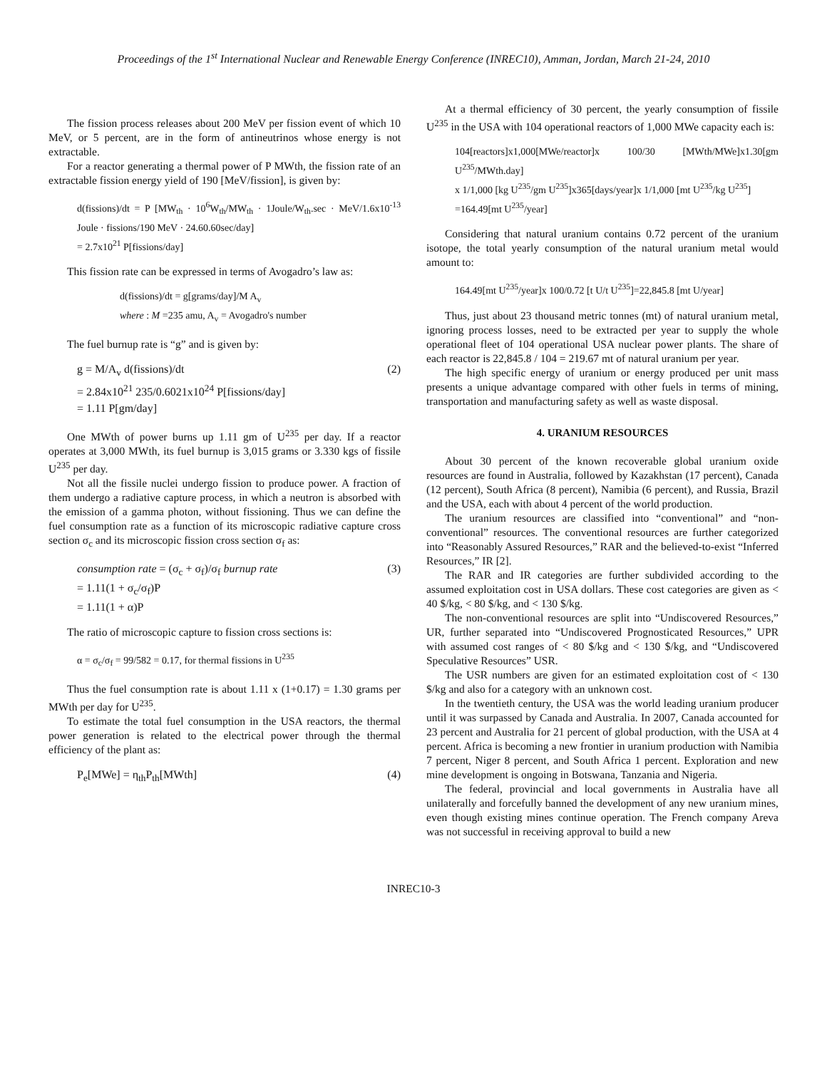Proceedings of the 1<sup>st</sup> International Nuclear and Renewable Energy Conference (INREC10), Amman, Jordan, March 21-24, 2010
The fission process releases about 200 MeV per fission event of which 10 MeV, or 5 percent, are in the form of antineutrinos whose energy is not extractable.
For a reactor generating a thermal power of P MWth, the fission rate of an extractable fission energy yield of 190 [MeV/fission], is given by:
d(fissions)/dt = P [MW<sub>th</sub> · 10<sup>6</sup>W<sub>th</sub>/MW<sub>th</sub> · 1Joule/W<sub>th</sub>.sec · MeV/1.6x10<sup>-13</sup> Joule · fissions/190 MeV · 24.60.60sec/day]
= 2.7x10<sup>21</sup> P[fissions/day]
This fission rate can be expressed in terms of Avogadro’s law as:
d(fissions)/dt = g[grams/day]/M A<sub>v</sub>
where : M =235 amu, A<sub>v</sub> = Avogadro's number
The fuel burnup rate is “g” and is given by:
g = M/A<sub>v</sub> d(fissions)/dt (2)
= 2.84x10<sup>21</sup> 235/0.6021x10<sup>24</sup> P[fissions/day]
= 1.11 P[gm/day]
One MWth of power burns up 1.11 gm of U<sup>235</sup> per day. If a reactor operates at 3,000 MWth, its fuel burnup is 3,015 grams or 3.330 kgs of fissile U<sup>235</sup> per day.
Not all the fissile nuclei undergo fission to produce power. A fraction of them undergo a radiative capture process, in which a neutron is absorbed with the emission of a gamma photon, without fissioning. Thus we can define the fuel consumption rate as a function of its microscopic radiative capture cross section σ<sub>c</sub> and its microscopic fission cross section σ<sub>f</sub> as:
consumption rate = (σ<sub>c</sub> + σ<sub>f</sub>)/σ<sub>f</sub> burnup rate (3)
= 1.11(1 + σ<sub>c</sub>/σ<sub>f</sub>)P
= 1.11(1 + α)P
The ratio of microscopic capture to fission cross sections is:
α = σ<sub>c</sub>/σ<sub>f</sub> = 99/582 = 0.17, for thermal fissions in U<sup>235</sup>
Thus the fuel consumption rate is about 1.11 x (1+0.17) = 1.30 grams per MWth per day for U<sup>235</sup>.
To estimate the total fuel consumption in the USA reactors, the thermal power generation is related to the electrical power through the thermal efficiency of the plant as:
P<sub>e</sub>[MWe] = η<sub>th</sub>P<sub>th</sub>[MWth] (4)
At a thermal efficiency of 30 percent, the yearly consumption of fissile U<sup>235</sup> in the USA with 104 operational reactors of 1,000 MWe capacity each is:
104[reactors]x1,000[MWe/reactor]x 100/30 [MWth/MWe]x1.30[gm U<sup>235</sup>/MWth.day]
x 1/1,000 [kg U<sup>235</sup>/gm U<sup>235</sup>]x365[days/year]x 1/1,000 [mt U<sup>235</sup>/kg U<sup>235</sup>]
=164.49[mt U<sup>235</sup>/year]
Considering that natural uranium contains 0.72 percent of the uranium isotope, the total yearly consumption of the natural uranium metal would amount to:
164.49[mt U<sup>235</sup>/year]x 100/0.72 [t U/t U<sup>235</sup>]=22,845.8 [mt U/year]
Thus, just about 23 thousand metric tonnes (mt) of natural uranium metal, ignoring process losses, need to be extracted per year to supply the whole operational fleet of 104 operational USA nuclear power plants. The share of each reactor is 22,845.8 / 104 = 219.67 mt of natural uranium per year.
The high specific energy of uranium or energy produced per unit mass presents a unique advantage compared with other fuels in terms of mining, transportation and manufacturing safety as well as waste disposal.
4. URANIUM RESOURCES
About 30 percent of the known recoverable global uranium oxide resources are found in Australia, followed by Kazakhstan (17 percent), Canada (12 percent), South Africa (8 percent), Namibia (6 percent), and Russia, Brazil and the USA, each with about 4 percent of the world production.
The uranium resources are classified into “conventional” and “non-conventional” resources. The conventional resources are further categorized into “Reasonably Assured Resources,” RAR and the believed-to-exist “Inferred Resources,” IR [2].
The RAR and IR categories are further subdivided according to the assumed exploitation cost in USA dollars. These cost categories are given as < 40 $/kg, < 80 $/kg, and < 130 $/kg.
The non-conventional resources are split into “Undiscovered Resources,” UR, further separated into “Undiscovered Prognosticated Resources,” UPR with assumed cost ranges of < 80 $/kg and < 130 $/kg, and “Undiscovered Speculative Resources” USR.
The USR numbers are given for an estimated exploitation cost of < 130 $/kg and also for a category with an unknown cost.
In the twentieth century, the USA was the world leading uranium producer until it was surpassed by Canada and Australia. In 2007, Canada accounted for 23 percent and Australia for 21 percent of global production, with the USA at 4 percent. Africa is becoming a new frontier in uranium production with Namibia 7 percent, Niger 8 percent, and South Africa 1 percent. Exploration and new mine development is ongoing in Botswana, Tanzania and Nigeria.
The federal, provincial and local governments in Australia have all unilaterally and forcefully banned the development of any new uranium mines, even though existing mines continue operation. The French company Areva was not successful in receiving approval to build a new
INREC10-3